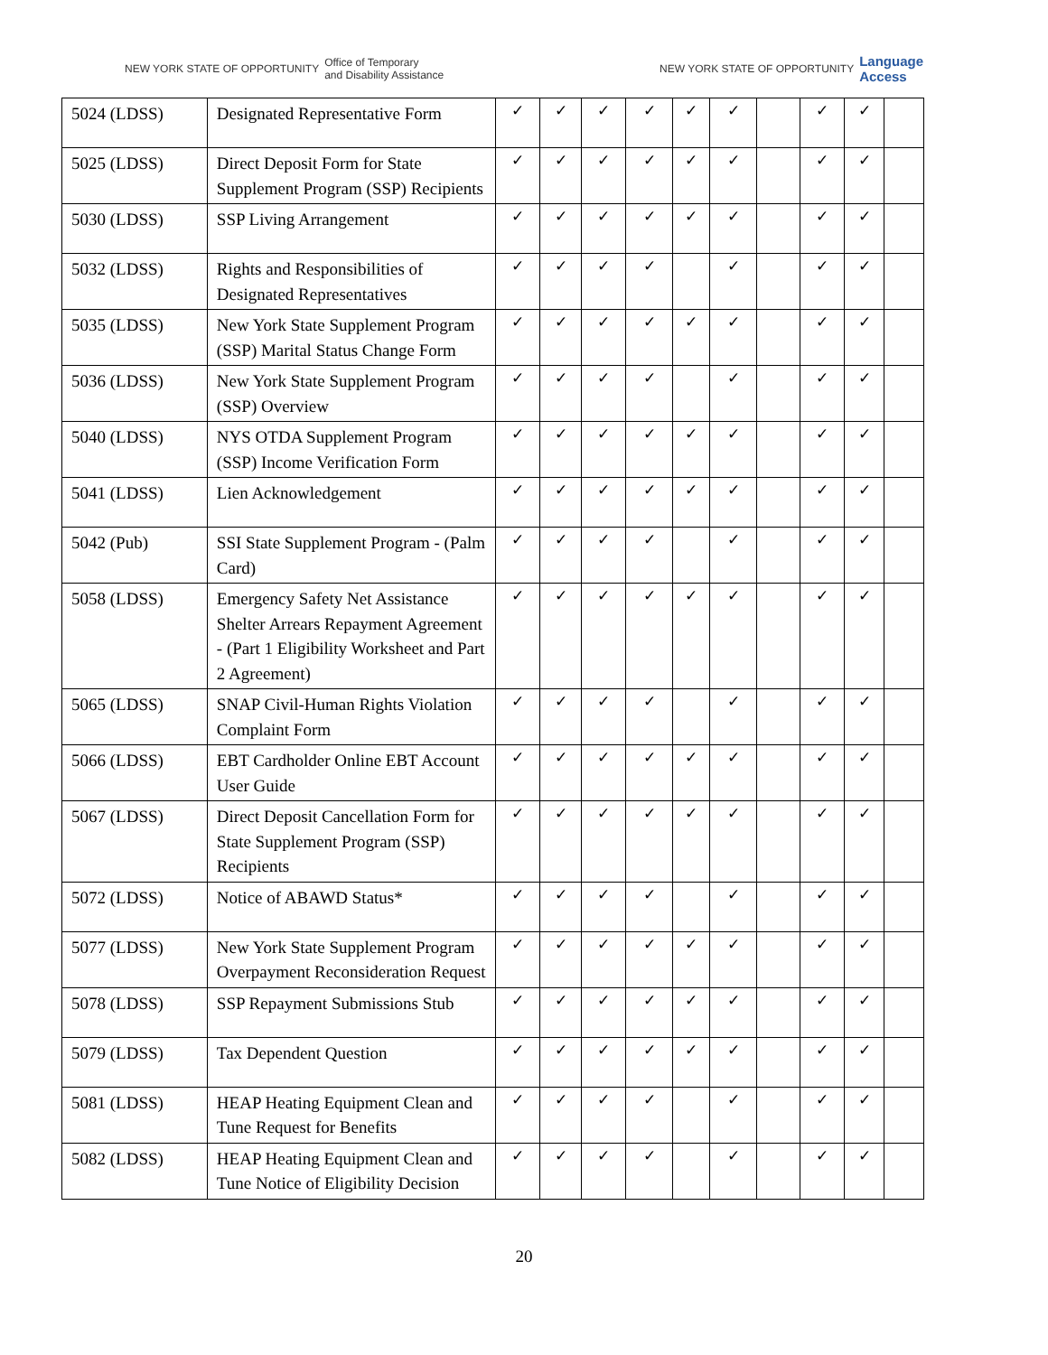NEW YORK STATE OF OPPORTUNITY Office of Temporary
and Disability Assistance
NEW YORK STATE OF OPPORTUNITY Language
Access
| 5024 (LDSS) | Designated Representative Form | ✓ | ✓ | ✓ | ✓ | ✓ | ✓ | | ✓ | ✓ | |
| 5025 (LDSS) | Direct Deposit Form for State Supplement Program (SSP) Recipients | ✓ | ✓ | ✓ | ✓ | ✓ | ✓ | | ✓ | ✓ | |
| 5030 (LDSS) | SSP Living Arrangement | ✓ | ✓ | ✓ | ✓ | ✓ | ✓ | | ✓ | ✓ | |
| 5032 (LDSS) | Rights and Responsibilities of Designated Representatives | ✓ | ✓ | ✓ | ✓ | | ✓ | | ✓ | ✓ | |
| 5035 (LDSS) | New York State Supplement Program (SSP) Marital Status Change Form | ✓ | ✓ | ✓ | ✓ | ✓ | ✓ | | ✓ | ✓ | |
| 5036 (LDSS) | New York State Supplement Program (SSP) Overview | ✓ | ✓ | ✓ | ✓ | | ✓ | | ✓ | ✓ | |
| 5040 (LDSS) | NYS OTDA Supplement Program (SSP) Income Verification Form | ✓ | ✓ | ✓ | ✓ | ✓ | ✓ | | ✓ | ✓ | |
| 5041 (LDSS) | Lien Acknowledgement | ✓ | ✓ | ✓ | ✓ | ✓ | ✓ | | ✓ | ✓ | |
| 5042 (Pub) | SSI State Supplement Program - (Palm Card) | ✓ | ✓ | ✓ | ✓ | | ✓ | | ✓ | ✓ | |
| 5058 (LDSS) | Emergency Safety Net Assistance Shelter Arrears Repayment Agreement - (Part 1 Eligibility Worksheet and Part 2 Agreement) | ✓ | ✓ | ✓ | ✓ | ✓ | ✓ | | ✓ | ✓ | |
| 5065 (LDSS) | SNAP Civil-Human Rights Violation Complaint Form | ✓ | ✓ | ✓ | ✓ | | ✓ | | ✓ | ✓ | |
| 5066 (LDSS) | EBT Cardholder Online EBT Account User Guide | ✓ | ✓ | ✓ | ✓ | ✓ | ✓ | | ✓ | ✓ | |
| 5067 (LDSS) | Direct Deposit Cancellation Form for State Supplement Program (SSP) Recipients | ✓ | ✓ | ✓ | ✓ | ✓ | ✓ | | ✓ | ✓ | |
| 5072 (LDSS) | Notice of ABAWD Status* | ✓ | ✓ | ✓ | ✓ | | ✓ | | ✓ | ✓ | |
| 5077 (LDSS) | New York State Supplement Program Overpayment Reconsideration Request | ✓ | ✓ | ✓ | ✓ | ✓ | ✓ | | ✓ | ✓ | |
| 5078 (LDSS) | SSP Repayment Submissions Stub | ✓ | ✓ | ✓ | ✓ | ✓ | ✓ | | ✓ | ✓ | |
| 5079 (LDSS) | Tax Dependent Question | ✓ | ✓ | ✓ | ✓ | ✓ | ✓ | | ✓ | ✓ | |
| 5081 (LDSS) | HEAP Heating Equipment Clean and Tune Request for Benefits | ✓ | ✓ | ✓ | ✓ | | ✓ | | ✓ | ✓ | |
| 5082 (LDSS) | HEAP Heating Equipment Clean and Tune Notice of Eligibility Decision | ✓ | ✓ | ✓ | ✓ | | ✓ | | ✓ | ✓ | |
20